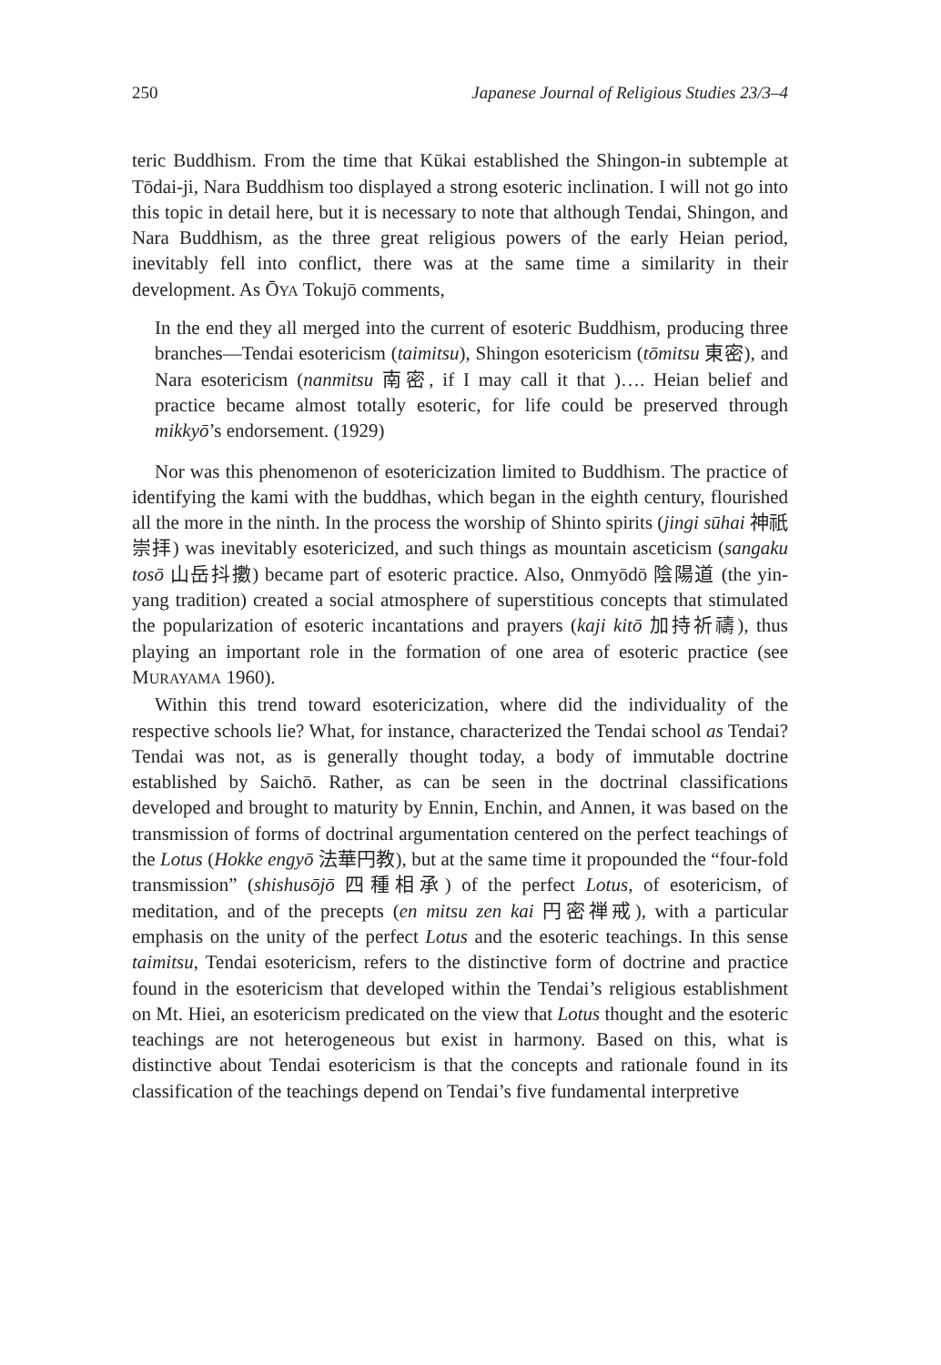250 Japanese Journal of Religious Studies 23/3–4
teric Buddhism. From the time that Kūkai established the Shingon-in subtemple at Tōdai-ji, Nara Buddhism too displayed a strong esoteric inclination. I will not go into this topic in detail here, but it is necessary to note that although Tendai, Shingon, and Nara Buddhism, as the three great religious powers of the early Heian period, inevitably fell into conflict, there was at the same time a similarity in their development. As ŌYA Tokujō comments,
In the end they all merged into the current of esoteric Buddhism, producing three branches—Tendai esotericism (taimitsu), Shingon esotericism (tōmitsu 東密), and Nara esotericism (nanmitsu 南密, if I may call it that )…. Heian belief and practice became almost totally esoteric, for life could be preserved through mikkyō’s endorsement. (1929)
Nor was this phenomenon of esotericization limited to Buddhism. The practice of identifying the kami with the buddhas, which began in the eighth century, flourished all the more in the ninth. In the process the worship of Shinto spirits (jingi sūhai 神祇崇拝) was inevitably esotericized, and such things as mountain asceticism (sangaku tosō 山岳抖擻) became part of esoteric practice. Also, Onmyōdō 陰陽道 (the yin-yang tradition) created a social atmosphere of superstitious concepts that stimulated the popularization of esoteric incantations and prayers (kaji kitō 加持祈禱), thus playing an important role in the formation of one area of esoteric practice (see MURAYAMA 1960).
Within this trend toward esotericization, where did the individuality of the respective schools lie? What, for instance, characterized the Tendai school as Tendai? Tendai was not, as is generally thought today, a body of immutable doctrine established by Saichō. Rather, as can be seen in the doctrinal classifications developed and brought to maturity by Ennin, Enchin, and Annen, it was based on the transmission of forms of doctrinal argumentation centered on the perfect teachings of the Lotus (Hokke engyō 法華円教), but at the same time it propounded the “four-fold transmission” (shishusōjō 四種相承) of the perfect Lotus, of esotericism, of meditation, and of the precepts (en mitsu zen kai 円密禅戒), with a particular emphasis on the unity of the perfect Lotus and the esoteric teachings. In this sense taimitsu, Tendai esotericism, refers to the distinctive form of doctrine and practice found in the esotericism that developed within the Tendai’s religious establishment on Mt. Hiei, an esotericism predicated on the view that Lotus thought and the esoteric teachings are not heterogeneous but exist in harmony. Based on this, what is distinctive about Tendai esotericism is that the concepts and rationale found in its classification of the teachings depend on Tendai’s five fundamental interpretive